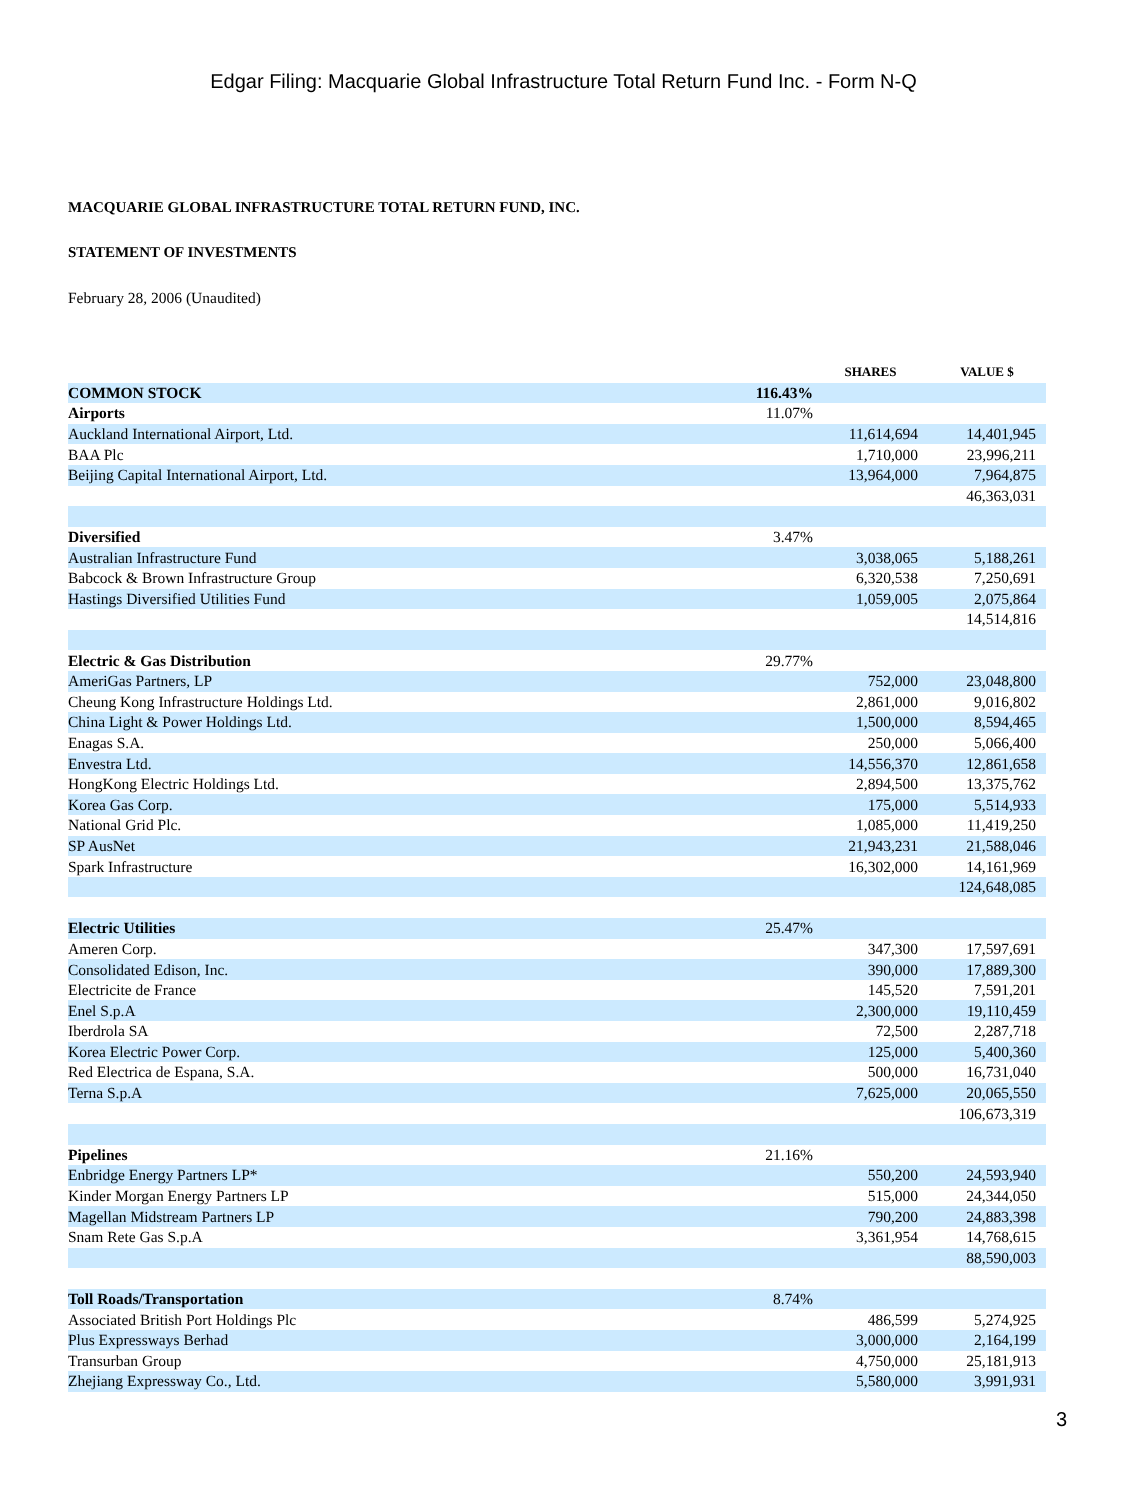Edgar Filing: Macquarie Global Infrastructure Total Return Fund Inc. - Form N-Q
MACQUARIE GLOBAL INFRASTRUCTURE TOTAL RETURN FUND, INC.
STATEMENT OF INVESTMENTS
February 28, 2006 (Unaudited)
| | | SHARES | VALUE $ |
| --- | --- | --- | --- |
| COMMON STOCK | 116.43% | | |
| Airports | 11.07% | | |
| Auckland International Airport, Ltd. | | 11,614,694 | 14,401,945 |
| BAA Plc | | 1,710,000 | 23,996,211 |
| Beijing Capital International Airport, Ltd. | | 13,964,000 | 7,964,875 |
| | | | 46,363,031 |
| Diversified | 3.47% | | |
| Australian Infrastructure Fund | | 3,038,065 | 5,188,261 |
| Babcock & Brown Infrastructure Group | | 6,320,538 | 7,250,691 |
| Hastings Diversified Utilities Fund | | 1,059,005 | 2,075,864 |
| | | | 14,514,816 |
| Electric & Gas Distribution | 29.77% | | |
| AmeriGas Partners, LP | | 752,000 | 23,048,800 |
| Cheung Kong Infrastructure Holdings Ltd. | | 2,861,000 | 9,016,802 |
| China Light & Power Holdings Ltd. | | 1,500,000 | 8,594,465 |
| Enagas S.A. | | 250,000 | 5,066,400 |
| Envestra Ltd. | | 14,556,370 | 12,861,658 |
| HongKong Electric Holdings Ltd. | | 2,894,500 | 13,375,762 |
| Korea Gas Corp. | | 175,000 | 5,514,933 |
| National Grid Plc. | | 1,085,000 | 11,419,250 |
| SP AusNet | | 21,943,231 | 21,588,046 |
| Spark Infrastructure | | 16,302,000 | 14,161,969 |
| | | | 124,648,085 |
| Electric Utilities | 25.47% | | |
| Ameren Corp. | | 347,300 | 17,597,691 |
| Consolidated Edison, Inc. | | 390,000 | 17,889,300 |
| Electricite de France | | 145,520 | 7,591,201 |
| Enel S.p.A | | 2,300,000 | 19,110,459 |
| Iberdrola SA | | 72,500 | 2,287,718 |
| Korea Electric Power Corp. | | 125,000 | 5,400,360 |
| Red Electrica de Espana, S.A. | | 500,000 | 16,731,040 |
| Terna S.p.A | | 7,625,000 | 20,065,550 |
| | | | 106,673,319 |
| Pipelines | 21.16% | | |
| Enbridge Energy Partners LP* | | 550,200 | 24,593,940 |
| Kinder Morgan Energy Partners LP | | 515,000 | 24,344,050 |
| Magellan Midstream Partners LP | | 790,200 | 24,883,398 |
| Snam Rete Gas S.p.A | | 3,361,954 | 14,768,615 |
| | | | 88,590,003 |
| Toll Roads/Transportation | 8.74% | | |
| Associated British Port Holdings Plc | | 486,599 | 5,274,925 |
| Plus Expressways Berhad | | 3,000,000 | 2,164,199 |
| Transurban Group | | 4,750,000 | 25,181,913 |
| Zhejiang Expressway Co., Ltd. | | 5,580,000 | 3,991,931 |
3